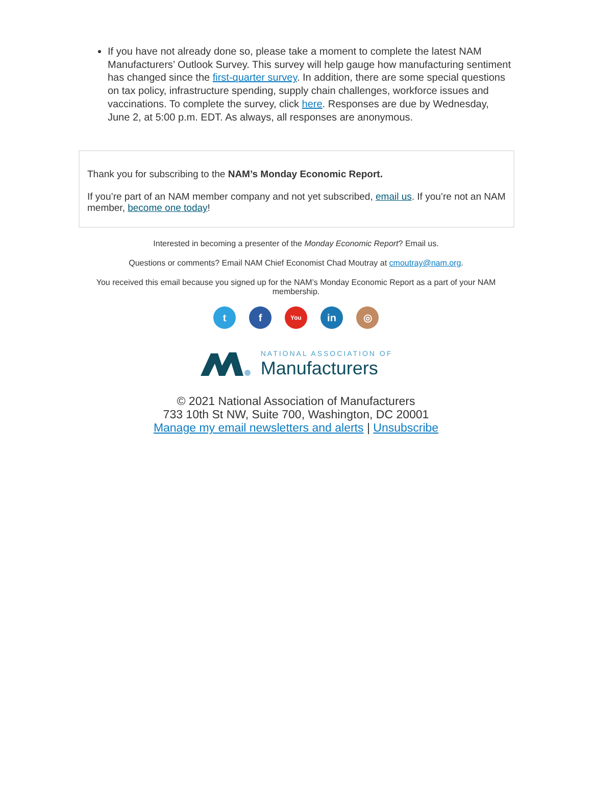If you have not already done so, please take a moment to complete the latest NAM Manufacturers’ Outlook Survey. This survey will help gauge how manufacturing sentiment has changed since the first-quarter survey. In addition, there are some special questions on tax policy, infrastructure spending, supply chain challenges, workforce issues and vaccinations. To complete the survey, click here. Responses are due by Wednesday, June 2, at 5:00 p.m. EDT. As always, all responses are anonymous.
Thank you for subscribing to the NAM’s Monday Economic Report.
If you’re part of an NAM member company and not yet subscribed, email us. If you’re not an NAM member, become one today!
Interested in becoming a presenter of the Monday Economic Report? Email us.
Questions or comments? Email NAM Chief Economist Chad Moutray at cmoutray@nam.org.
You received this email because you signed up for the NAM’s Monday Economic Report as a part of your NAM membership.
t f
You
in ◎
NATIONAL ASSOCIATION OF
Manufacturers
© 2021 National Association of Manufacturers
733 10th St NW, Suite 700, Washington, DC 20001
Manage my email newsletters and alerts | Unsubscribe